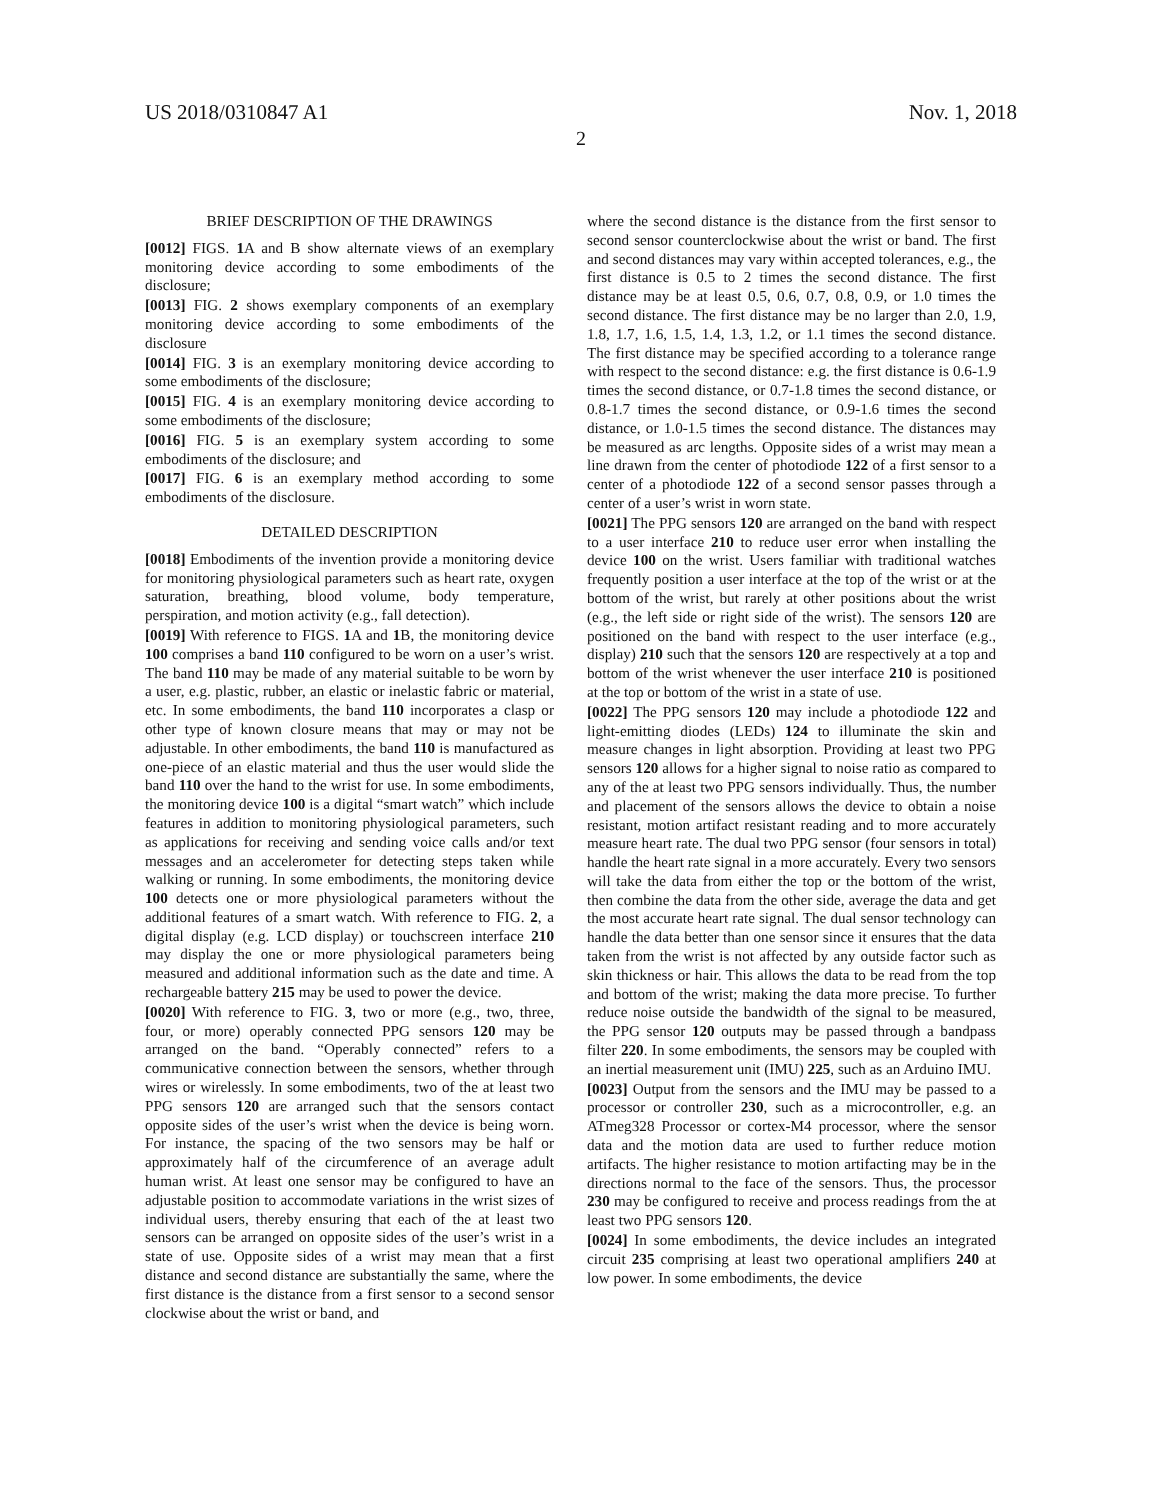US 2018/0310847 A1 Nov. 1, 2018
2
BRIEF DESCRIPTION OF THE DRAWINGS
[0012] FIGS. 1 A and B show alternate views of an exemplary monitoring device according to some embodiments of the disclosure;
[0013] FIG. 2 shows exemplary components of an exemplary monitoring device according to some embodiments of the disclosure
[0014] FIG. 3 is an exemplary monitoring device according to some embodiments of the disclosure;
[0015] FIG. 4 is an exemplary monitoring device according to some embodiments of the disclosure;
[0016] FIG. 5 is an exemplary system according to some embodiments of the disclosure; and
[0017] FIG. 6 is an exemplary method according to some embodiments of the disclosure.
DETAILED DESCRIPTION
[0018] Embodiments of the invention provide a monitoring device for monitoring physiological parameters such as heart rate, oxygen saturation, breathing, blood volume, body temperature, perspiration, and motion activity (e.g., fall detection).
[0019] With reference to FIGS. 1 A and 1 B, the monitoring device 100 comprises a band 110 configured to be worn on a user’s wrist. The band 110 may be made of any material suitable to be worn by a user, e.g. plastic, rubber, an elastic or inelastic fabric or material, etc. In some embodiments, the band 110 incorporates a clasp or other type of known closure means that may or may not be adjustable. In other embodiments, the band 110 is manufactured as one-piece of an elastic material and thus the user would slide the band 110 over the hand to the wrist for use. In some embodiments, the monitoring device 100 is a digital “smart watch” which include features in addition to monitoring physiological parameters, such as applications for receiving and sending voice calls and/or text messages and an accelerometer for detecting steps taken while walking or running. In some embodiments, the monitoring device 100 detects one or more physiological parameters without the additional features of a smart watch. With reference to FIG. 2, a digital display (e.g. LCD display) or touchscreen interface 210 may display the one or more physiological parameters being measured and additional information such as the date and time. A rechargeable battery 215 may be used to power the device.
[0020] With reference to FIG. 3, two or more (e.g., two, three, four, or more) operably connected PPG sensors 120 may be arranged on the band. “Operably connected” refers to a communicative connection between the sensors, whether through wires or wirelessly. In some embodiments, two of the at least two PPG sensors 120 are arranged such that the sensors contact opposite sides of the user’s wrist when the device is being worn. For instance, the spacing of the two sensors may be half or approximately half of the circumference of an average adult human wrist. At least one sensor may be configured to have an adjustable position to accommodate variations in the wrist sizes of individual users, thereby ensuring that each of the at least two sensors can be arranged on opposite sides of the user’s wrist in a state of use. Opposite sides of a wrist may mean that a first distance and second distance are substantially the same, where the first distance is the distance from a first sensor to a second sensor clockwise about the wrist or band, and
where the second distance is the distance from the first sensor to second sensor counterclockwise about the wrist or band. The first and second distances may vary within accepted tolerances, e.g., the first distance is 0.5 to 2 times the second distance. The first distance may be at least 0.5, 0.6, 0.7, 0.8, 0.9, or 1.0 times the second distance. The first distance may be no larger than 2.0, 1.9, 1.8, 1.7, 1.6, 1.5, 1.4, 1.3, 1.2, or 1.1 times the second distance. The first distance may be specified according to a tolerance range with respect to the second distance: e.g. the first distance is 0.6-1.9 times the second distance, or 0.7-1.8 times the second distance, or 0.8-1.7 times the second distance, or 0.9-1.6 times the second distance, or 1.0-1.5 times the second distance. The distances may be measured as arc lengths. Opposite sides of a wrist may mean a line drawn from the center of photodiode 122 of a first sensor to a center of a photodiode 122 of a second sensor passes through a center of a user’s wrist in worn state.
[0021] The PPG sensors 120 are arranged on the band with respect to a user interface 210 to reduce user error when installing the device 100 on the wrist. Users familiar with traditional watches frequently position a user interface at the top of the wrist or at the bottom of the wrist, but rarely at other positions about the wrist (e.g., the left side or right side of the wrist). The sensors 120 are positioned on the band with respect to the user interface (e.g., display) 210 such that the sensors 120 are respectively at a top and bottom of the wrist whenever the user interface 210 is positioned at the top or bottom of the wrist in a state of use.
[0022] The PPG sensors 120 may include a photodiode 122 and light-emitting diodes (LEDs) 124 to illuminate the skin and measure changes in light absorption. Providing at least two PPG sensors 120 allows for a higher signal to noise ratio as compared to any of the at least two PPG sensors individually. Thus, the number and placement of the sensors allows the device to obtain a noise resistant, motion artifact resistant reading and to more accurately measure heart rate. The dual two PPG sensor (four sensors in total) handle the heart rate signal in a more accurately. Every two sensors will take the data from either the top or the bottom of the wrist, then combine the data from the other side, average the data and get the most accurate heart rate signal. The dual sensor technology can handle the data better than one sensor since it ensures that the data taken from the wrist is not affected by any outside factor such as skin thickness or hair. This allows the data to be read from the top and bottom of the wrist; making the data more precise. To further reduce noise outside the bandwidth of the signal to be measured, the PPG sensor 120 outputs may be passed through a bandpass filter 220. In some embodiments, the sensors may be coupled with an inertial measurement unit (IMU) 225, such as an Arduino IMU.
[0023] Output from the sensors and the IMU may be passed to a processor or controller 230, such as a microcontroller, e.g. an ATmeg328 Processor or cortex-M4 processor, where the sensor data and the motion data are used to further reduce motion artifacts. The higher resistance to motion artifacting may be in the directions normal to the face of the sensors. Thus, the processor 230 may be configured to receive and process readings from the at least two PPG sensors 120.
[0024] In some embodiments, the device includes an integrated circuit 235 comprising at least two operational amplifiers 240 at low power. In some embodiments, the device